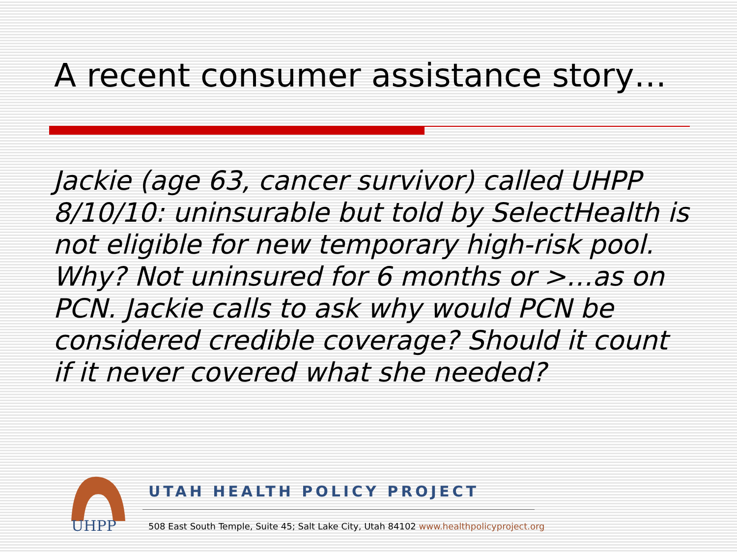A recent consumer assistance story…
Jackie (age 63, cancer survivor) called UHPP 8/10/10: uninsurable but told by SelectHealth is not eligible for new temporary high-risk pool. Why? Not uninsured for 6 months or >…as on PCN. Jackie calls to ask why would PCN be considered credible coverage? Should it count if it never covered what she needed?
UHPP
UTAH HEALTH POLICY PROJECT
508 East South Temple, Suite 45; Salt Lake City, Utah 84102 www.healthpolicyproject.org